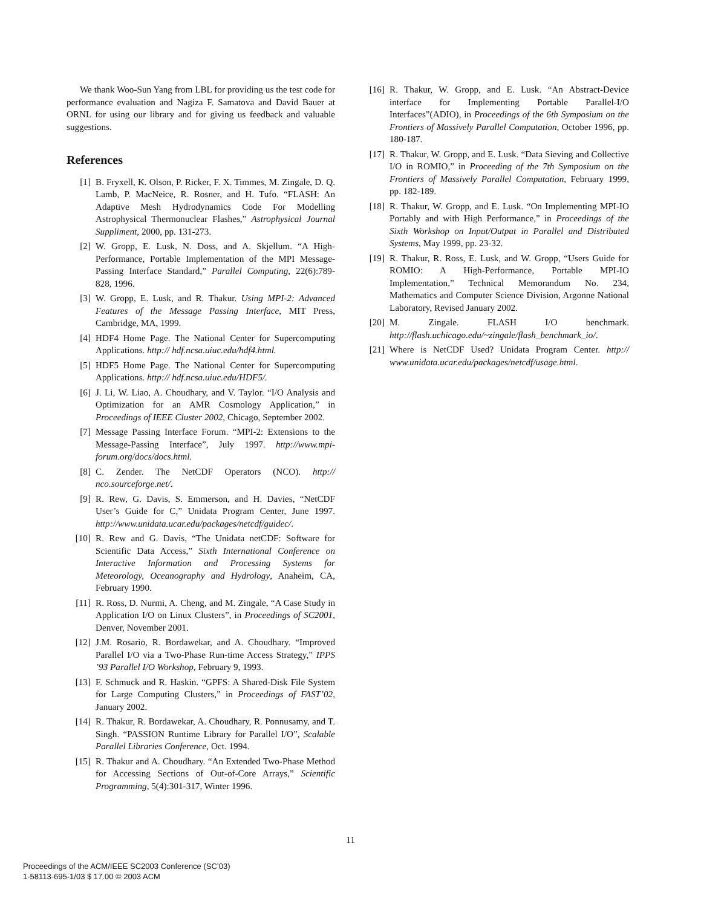We thank Woo-Sun Yang from LBL for providing us the test code for performance evaluation and Nagiza F. Samatova and David Bauer at ORNL for using our library and for giving us feedback and valuable suggestions.
References
[1] B. Fryxell, K. Olson, P. Ricker, F. X. Timmes, M. Zingale, D. Q. Lamb, P. MacNeice, R. Rosner, and H. Tufo. “FLASH: An Adaptive Mesh Hydrodynamics Code For Modelling Astrophysical Thermonuclear Flashes,” Astrophysical Journal Suppliment, 2000, pp. 131-273.
[2] W. Gropp, E. Lusk, N. Doss, and A. Skjellum. “A High-Performance, Portable Implementation of the MPI Message-Passing Interface Standard,” Parallel Computing, 22(6):789-828, 1996.
[3] W. Gropp, E. Lusk, and R. Thakur. Using MPI-2: Advanced Features of the Message Passing Interface, MIT Press, Cambridge, MA, 1999.
[4] HDF4 Home Page. The National Center for Supercomputing Applications. http:// hdf.ncsa.uiuc.edu/hdf4.html.
[5] HDF5 Home Page. The National Center for Supercomputing Applications. http:// hdf.ncsa.uiuc.edu/HDF5/.
[6] J. Li, W. Liao, A. Choudhary, and V. Taylor. “I/O Analysis and Optimization for an AMR Cosmology Application,” in Proceedings of IEEE Cluster 2002, Chicago, September 2002.
[7] Message Passing Interface Forum. “MPI-2: Extensions to the Message-Passing Interface”, July 1997. http://www.mpi-forum.org/docs/docs.html.
[8] C. Zender. The NetCDF Operators (NCO). http:// nco.sourceforge.net/.
[9] R. Rew, G. Davis, S. Emmerson, and H. Davies, “NetCDF User’s Guide for C,” Unidata Program Center, June 1997. http://www.unidata.ucar.edu/packages/netcdf/guidec/.
[10] R. Rew and G. Davis, “The Unidata netCDF: Software for Scientific Data Access,” Sixth International Conference on Interactive Information and Processing Systems for Meteorology, Oceanography and Hydrology, Anaheim, CA, February 1990.
[11] R. Ross, D. Nurmi, A. Cheng, and M. Zingale, “A Case Study in Application I/O on Linux Clusters”, in Proceedings of SC2001, Denver, November 2001.
[12] J.M. Rosario, R. Bordawekar, and A. Choudhary. “Improved Parallel I/O via a Two-Phase Run-time Access Strategy,” IPPS ’93 Parallel I/O Workshop, February 9, 1993.
[13] F. Schmuck and R. Haskin. “GPFS: A Shared-Disk File System for Large Computing Clusters,” in Proceedings of FAST’02, January 2002.
[14] R. Thakur, R. Bordawekar, A. Choudhary, R. Ponnusamy, and T. Singh. “PASSION Runtime Library for Parallel I/O”, Scalable Parallel Libraries Conference, Oct. 1994.
[15] R. Thakur and A. Choudhary. “An Extended Two-Phase Method for Accessing Sections of Out-of-Core Arrays,” Scientific Programming, 5(4):301-317, Winter 1996.
[16] R. Thakur, W. Gropp, and E. Lusk. “An Abstract-Device interface for Implementing Portable Parallel-I/O Interfaces”(ADIO), in Proceedings of the 6th Symposium on the Frontiers of Massively Parallel Computation, October 1996, pp. 180-187.
[17] R. Thakur, W. Gropp, and E. Lusk. “Data Sieving and Collective I/O in ROMIO,” in Proceeding of the 7th Symposium on the Frontiers of Massively Parallel Computation, February 1999, pp. 182-189.
[18] R. Thakur, W. Gropp, and E. Lusk. “On Implementing MPI-IO Portably and with High Performance,” in Proceedings of the Sixth Workshop on Input/Output in Parallel and Distributed Systems, May 1999, pp. 23-32.
[19] R. Thakur, R. Ross, E. Lusk, and W. Gropp, “Users Guide for ROMIO: A High-Performance, Portable MPI-IO Implementation,” Technical Memorandum No. 234, Mathematics and Computer Science Division, Argonne National Laboratory, Revised January 2002.
[20] M. Zingale. FLASH I/O benchmark. http://flash.uchicago.edu/~zingale/flash_benchmark_io/.
[21] Where is NetCDF Used? Unidata Program Center. http:// www.unidata.ucar.edu/packages/netcdf/usage.html.
11
Proceedings of the ACM/IEEE SC2003 Conference (SC’03)
1-58113-695-1/03 $ 17.00 © 2003 ACM